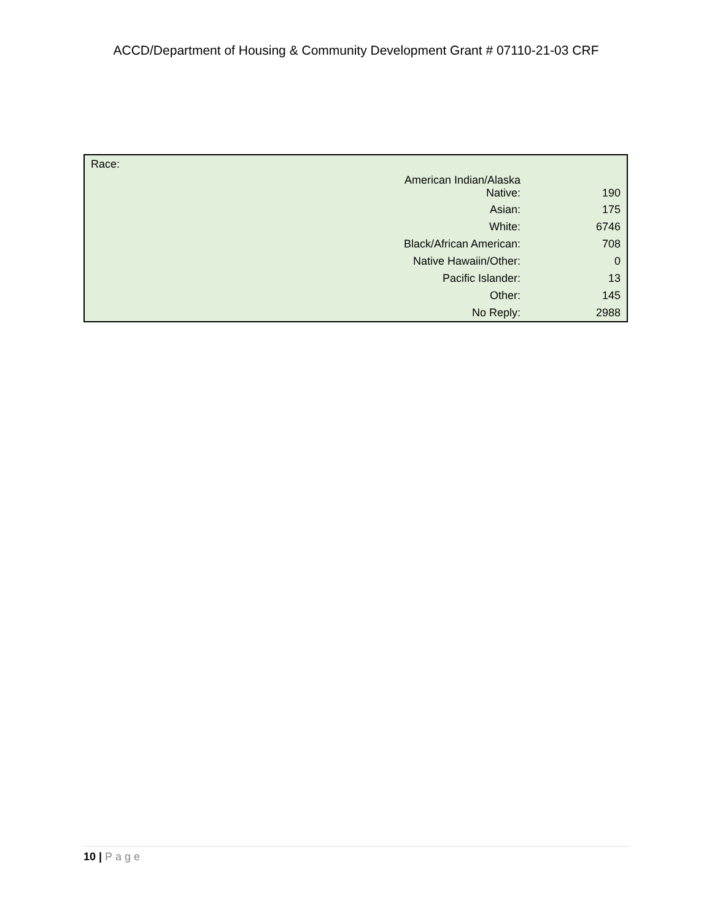ACCD/Department of Housing & Community Development Grant # 07110-21-03 CRF
| Race: | |
| American Indian/Alaska Native: | 190 |
| Asian: | 175 |
| White: | 6746 |
| Black/African American: | 708 |
| Native Hawaiin/Other: | 0 |
| Pacific Islander: | 13 |
| Other: | 145 |
| No Reply: | 2988 |
10 | Page